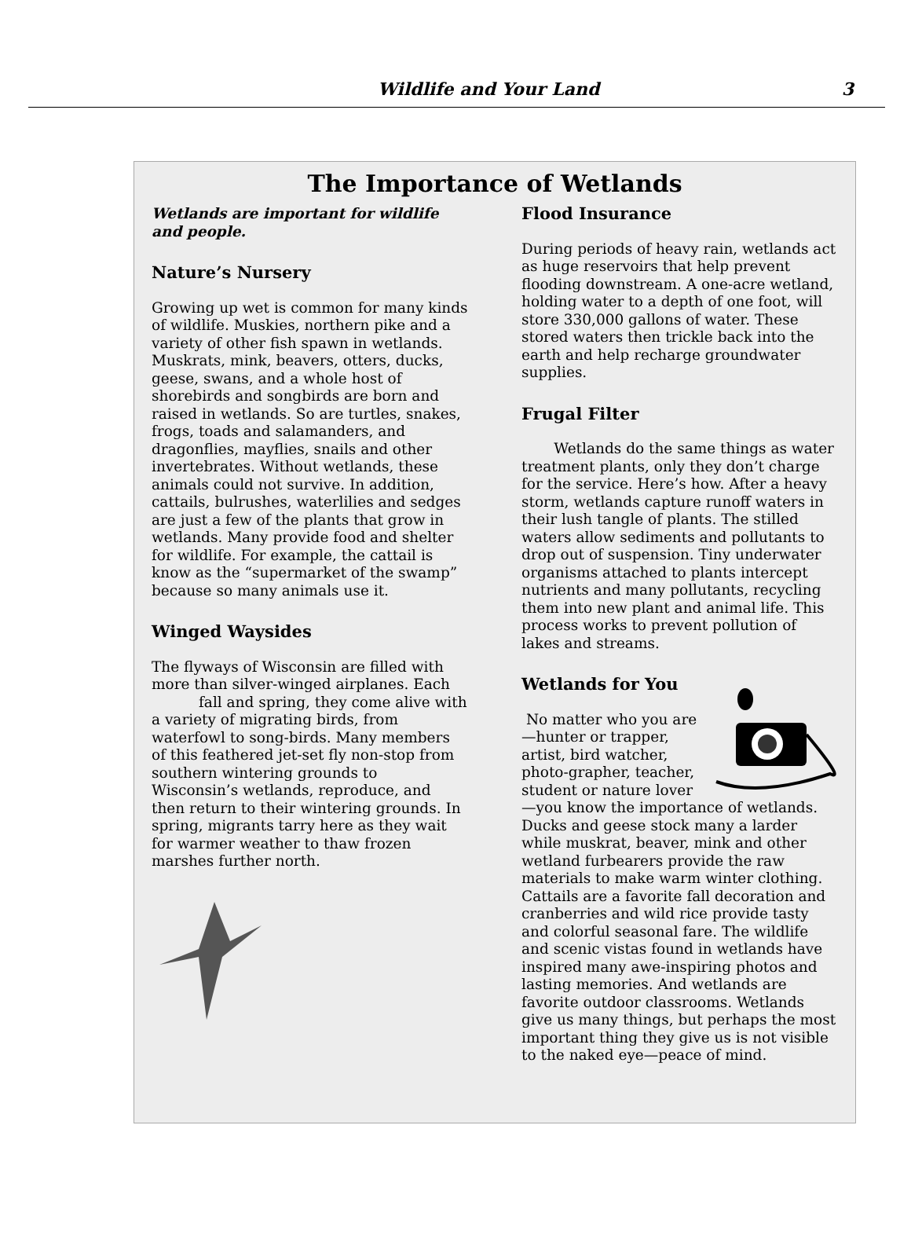Wildlife and Your Land 3
The Importance of Wetlands
Wetlands are important for wildlife and people.
Nature’s Nursery
Growing up wet is common for many kinds of wildlife. Muskies, northern pike and a variety of other fish spawn in wetlands. Muskrats, mink, beavers, otters, ducks, geese, swans, and a whole host of shorebirds and songbirds are born and raised in wetlands. So are turtles, snakes, frogs, toads and salamanders, and dragonflies, mayflies, snails and other invertebrates. Without wetlands, these animals could not survive. In addition, cattails, bulrushes, waterlilies and sedges are just a few of the plants that grow in wetlands. Many provide food and shelter for wildlife. For example, the cattail is know as the “supermarket of the swamp” because so many animals use it.
Winged Waysides
The flyways of Wisconsin are filled with more than silver-winged airplanes. Each fall and spring, they come alive with a variety of migrating birds, from waterfowl to song-birds. Many members of this feathered jet-set fly non-stop from southern wintering grounds to Wisconsin’s wetlands, reproduce, and then return to their wintering grounds. In spring, migrants tarry here as they wait for warmer weather to thaw frozen marshes further north.
Flood Insurance
During periods of heavy rain, wetlands act as huge reservoirs that help prevent flooding downstream. A one-acre wetland, holding water to a depth of one foot, will store 330,000 gallons of water. These stored waters then trickle back into the earth and help recharge groundwater supplies.
Frugal Filter
Wetlands do the same things as water treatment plants, only they don’t charge for the service. Here’s how. After a heavy storm, wetlands capture runoff waters in their lush tangle of plants. The stilled waters allow sediments and pollutants to drop out of suspension. Tiny underwater organisms attached to plants intercept nutrients and many pollutants, recycling them into new plant and animal life. This process works to prevent pollution of lakes and streams.
Wetlands for You
No matter who you are—hunter or trapper, artist, bird watcher, photo-grapher, teacher, student or nature lover—you know the importance of wetlands. Ducks and geese stock many a larder while muskrat, beaver, mink and other wetland furbearers provide the raw materials to make warm winter clothing. Cattails are a favorite fall decoration and cranberries and wild rice provide tasty and colorful seasonal fare. The wildlife and scenic vistas found in wetlands have inspired many awe-inspiring photos and lasting memories. And wetlands are favorite outdoor classrooms. Wetlands give us many things, but perhaps the most important thing they give us is not visible to the naked eye—peace of mind.